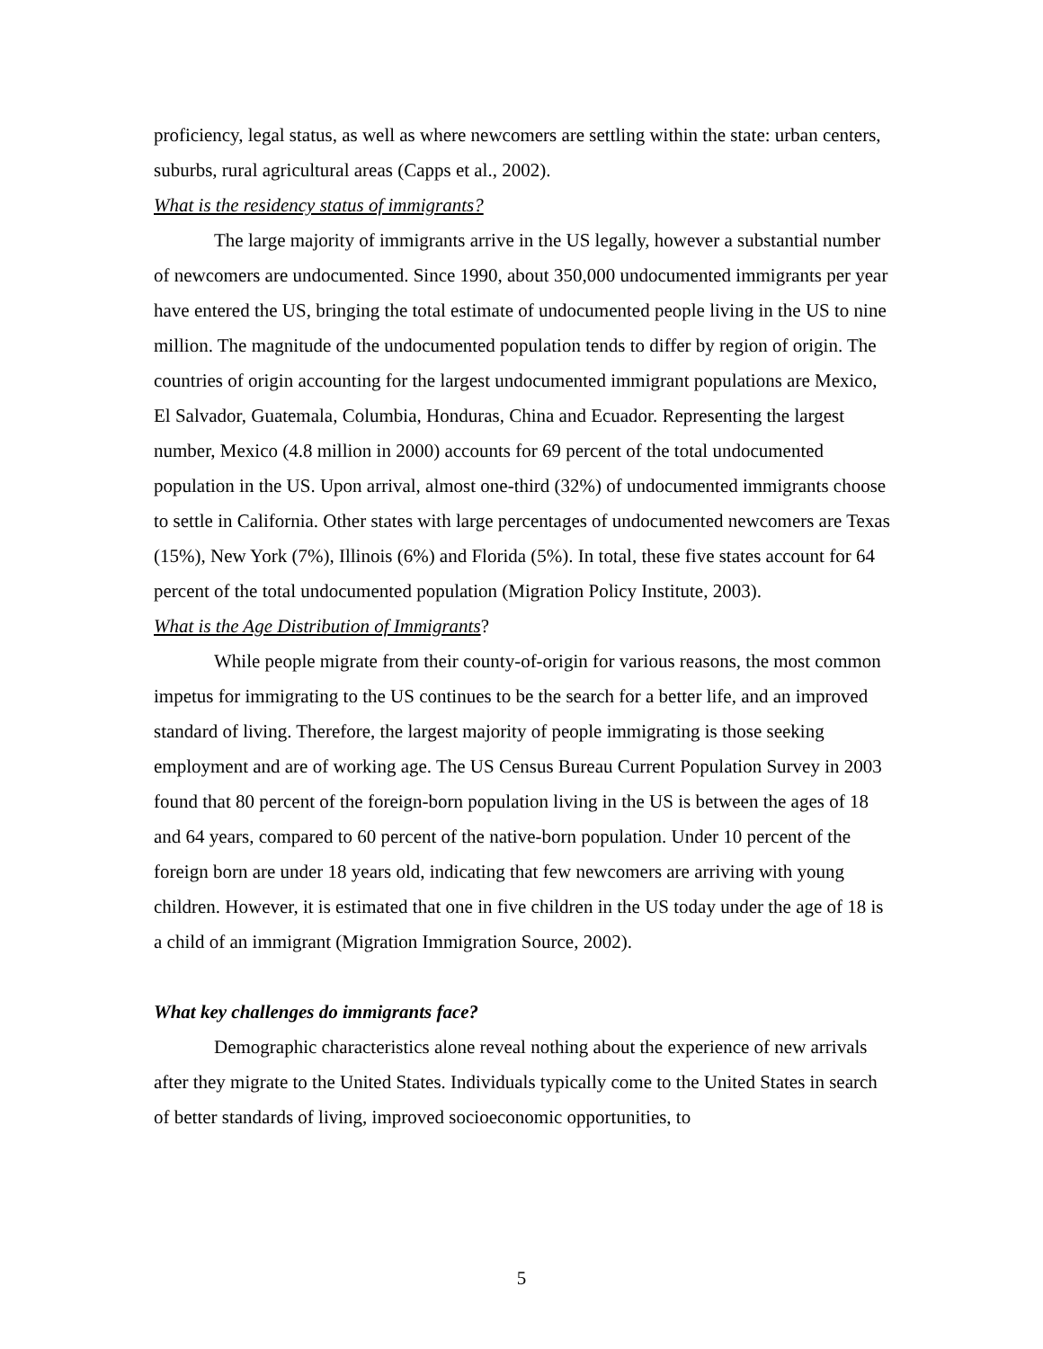proficiency, legal status, as well as where newcomers are settling within the state: urban centers, suburbs, rural agricultural areas (Capps et al., 2002).
What is the residency status of immigrants?
The large majority of immigrants arrive in the US legally, however a substantial number of newcomers are undocumented. Since 1990, about 350,000 undocumented immigrants per year have entered the US, bringing the total estimate of undocumented people living in the US to nine million. The magnitude of the undocumented population tends to differ by region of origin. The countries of origin accounting for the largest undocumented immigrant populations are Mexico, El Salvador, Guatemala, Columbia, Honduras, China and Ecuador. Representing the largest number, Mexico (4.8 million in 2000) accounts for 69 percent of the total undocumented population in the US. Upon arrival, almost one-third (32%) of undocumented immigrants choose to settle in California. Other states with large percentages of undocumented newcomers are Texas (15%), New York (7%), Illinois (6%) and Florida (5%). In total, these five states account for 64 percent of the total undocumented population (Migration Policy Institute, 2003).
What is the Age Distribution of Immigrants?
While people migrate from their county-of-origin for various reasons, the most common impetus for immigrating to the US continues to be the search for a better life, and an improved standard of living. Therefore, the largest majority of people immigrating is those seeking employment and are of working age. The US Census Bureau Current Population Survey in 2003 found that 80 percent of the foreign-born population living in the US is between the ages of 18 and 64 years, compared to 60 percent of the native-born population. Under 10 percent of the foreign born are under 18 years old, indicating that few newcomers are arriving with young children. However, it is estimated that one in five children in the US today under the age of 18 is a child of an immigrant (Migration Immigration Source, 2002).
What key challenges do immigrants face?
Demographic characteristics alone reveal nothing about the experience of new arrivals after they migrate to the United States. Individuals typically come to the United States in search of better standards of living, improved socioeconomic opportunities, to
5